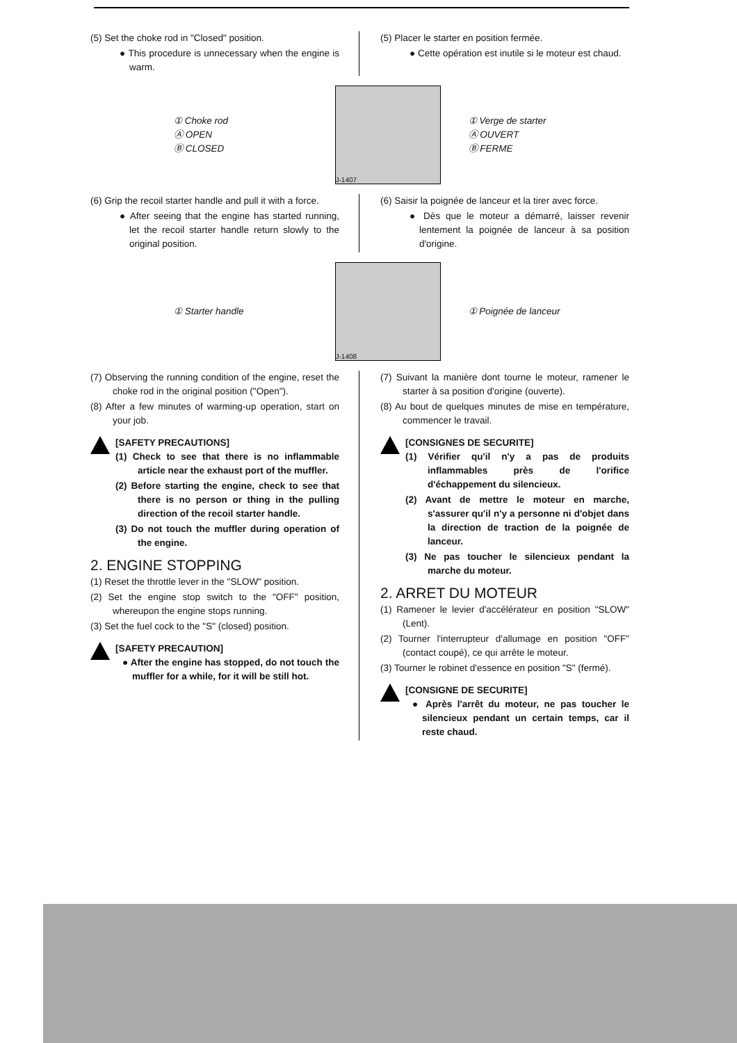(5) Set the choke rod in "Closed" position.
● This procedure is unnecessary when the engine is warm.
(5) Placer le starter en position fermée.
● Cette opération est inutile si le moteur est chaud.
① Choke rod
Ⓐ OPEN
Ⓑ CLOSED
J-1407
① Verge de starter
Ⓐ OUVERT
Ⓑ FERME
(6) Grip the recoil starter handle and pull it with a force.
● After seeing that the engine has started running, let the recoil starter handle return slowly to the original position.
(6) Saisir la poignée de lanceur et la tirer avec force.
● Dès que le moteur a démarré, laisser revenir lentement la poignée de lanceur à sa position d'origine.
① Starter handle
J-1408
① Poignée de lanceur
(7) Observing the running condition of the engine, reset the choke rod in the original position ("Open").
(8) After a few minutes of warming-up operation, start on your job.
[SAFETY PRECAUTIONS]
(1) Check to see that there is no inflammable article near the exhaust port of the muffler.
(2) Before starting the engine, check to see that there is no person or thing in the pulling direction of the recoil starter handle.
(3) Do not touch the muffler during operation of the engine.
2. ENGINE STOPPING
(1) Reset the throttle lever in the "SLOW" position.
(2) Set the engine stop switch to the "OFF" position, whereupon the engine stops running.
(3) Set the fuel cock to the "S" (closed) position.
[SAFETY PRECAUTION]
● After the engine has stopped, do not touch the muffler for a while, for it will be still hot.
(7) Suivant la manière dont tourne le moteur, ramener le starter à sa position d'origine (ouverte).
(8) Au bout de quelques minutes de mise en température, commencer le travail.
[CONSIGNES DE SECURITE]
(1) Vérifier qu'il n'y a pas de produits inflammables près de l'orifice d'échappement du silencieux.
(2) Avant de mettre le moteur en marche, s'assurer qu'il n'y a personne ni d'objet dans la direction de traction de la poignée de lanceur.
(3) Ne pas toucher le silencieux pendant la marche du moteur.
2. ARRET DU MOTEUR
(1) Ramener le levier d'accélérateur en position "SLOW" (Lent).
(2) Tourner l'interrupteur d'allumage en position "OFF" (contact coupé), ce qui arrête le moteur.
(3) Tourner le robinet d'essence en position "S" (fermé).
[CONSIGNE DE SECURITE]
● Après l'arrêt du moteur, ne pas toucher le silencieux pendant un certain temps, car il reste chaud.